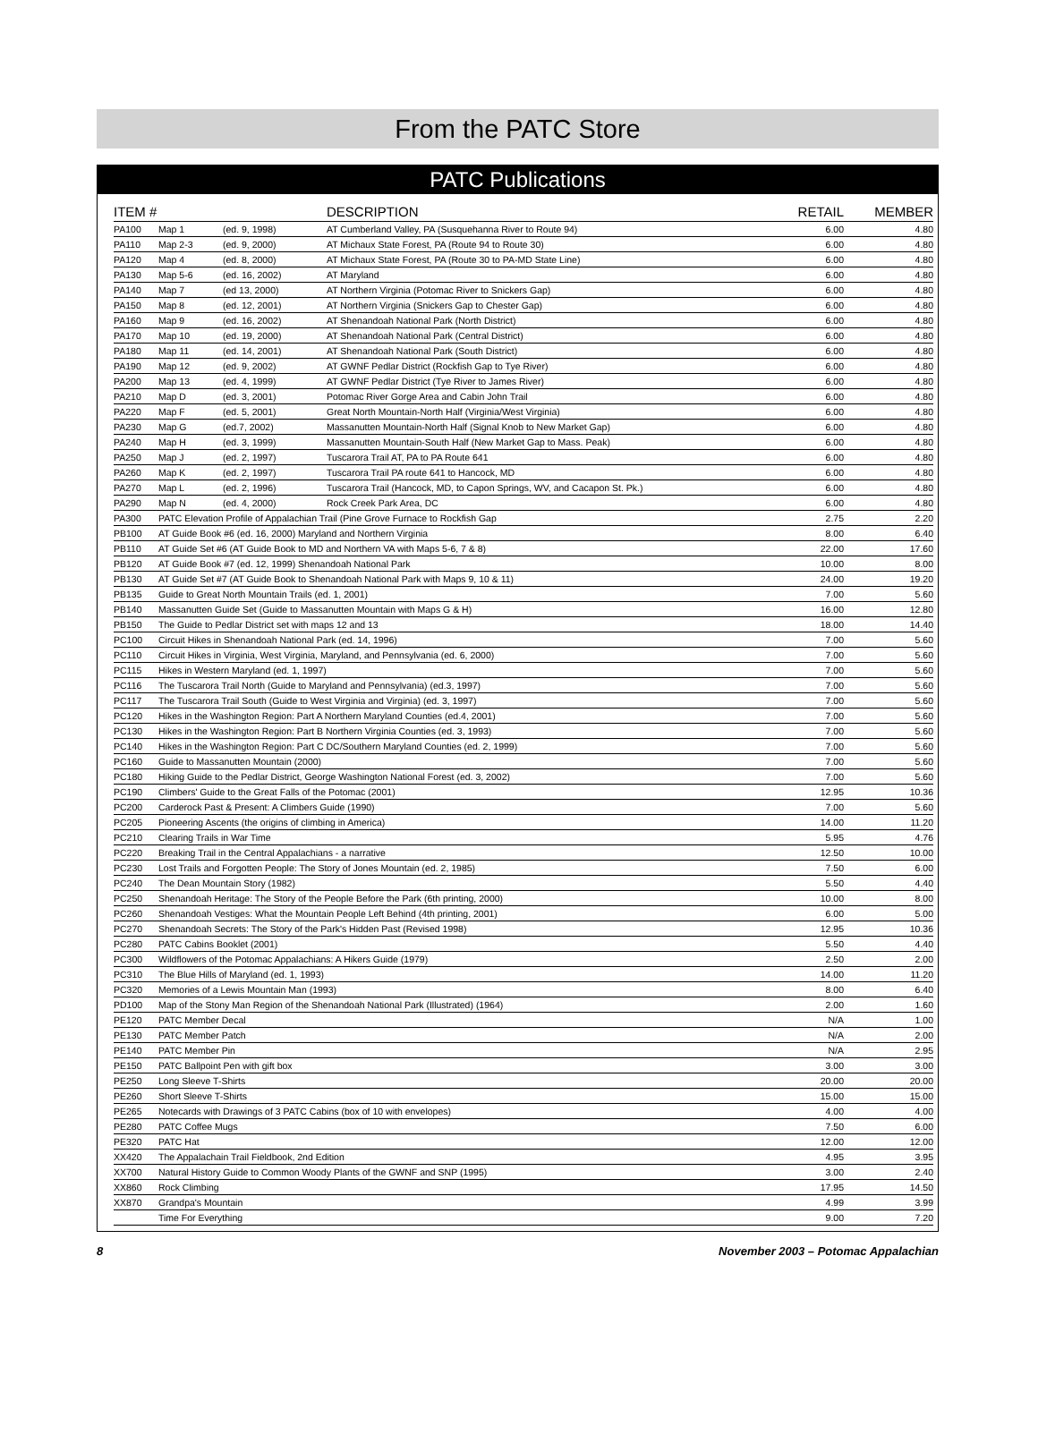From the PATC Store
PATC Publications
| ITEM # | | | DESCRIPTION | RETAIL | MEMBER |
| --- | --- | --- | --- | --- | --- |
| PA100 | Map 1 | (ed. 9, 1998) | AT Cumberland Valley, PA (Susquehanna River to Route 94) | 6.00 | 4.80 |
| PA110 | Map 2-3 | (ed. 9, 2000) | AT Michaux State Forest, PA (Route 94 to Route 30) | 6.00 | 4.80 |
| PA120 | Map 4 | (ed. 8, 2000) | AT Michaux State Forest, PA (Route 30 to PA-MD State Line) | 6.00 | 4.80 |
| PA130 | Map 5-6 | (ed. 16, 2002) | AT Maryland | 6.00 | 4.80 |
| PA140 | Map 7 | (ed 13, 2000) | AT Northern Virginia (Potomac River to Snickers Gap) | 6.00 | 4.80 |
| PA150 | Map 8 | (ed. 12, 2001) | AT Northern Virginia (Snickers Gap to Chester Gap) | 6.00 | 4.80 |
| PA160 | Map 9 | (ed. 16, 2002) | AT Shenandoah National Park (North District) | 6.00 | 4.80 |
| PA170 | Map 10 | (ed. 19, 2000) | AT Shenandoah National Park (Central District) | 6.00 | 4.80 |
| PA180 | Map 11 | (ed. 14, 2001) | AT Shenandoah National Park (South District) | 6.00 | 4.80 |
| PA190 | Map 12 | (ed. 9, 2002) | AT GWNF Pedlar District (Rockfish Gap to Tye River) | 6.00 | 4.80 |
| PA200 | Map 13 | (ed. 4, 1999) | AT GWNF Pedlar District (Tye River to James River) | 6.00 | 4.80 |
| PA210 | Map D | (ed. 3, 2001) | Potomac River Gorge Area and Cabin John Trail | 6.00 | 4.80 |
| PA220 | Map F | (ed. 5, 2001) | Great North Mountain-North Half (Virginia/West Virginia) | 6.00 | 4.80 |
| PA230 | Map G | (ed.7, 2002) | Massanutten Mountain-North Half (Signal Knob to New Market Gap) | 6.00 | 4.80 |
| PA240 | Map H | (ed. 3, 1999) | Massanutten Mountain-South Half (New Market Gap to Mass. Peak) | 6.00 | 4.80 |
| PA250 | Map J | (ed. 2, 1997) | Tuscarora Trail AT, PA to PA Route 641 | 6.00 | 4.80 |
| PA260 | Map K | (ed. 2, 1997) | Tuscarora Trail PA route 641 to Hancock, MD | 6.00 | 4.80 |
| PA270 | Map L | (ed. 2, 1996) | Tuscarora Trail (Hancock, MD, to Capon Springs, WV, and Cacapon St. Pk.) | 6.00 | 4.80 |
| PA290 | Map N | (ed. 4, 2000) | Rock Creek Park Area, DC | 6.00 | 4.80 |
| PA300 | PATC Elevation Profile of Appalachian Trail (Pine Grove Furnace to Rockfish Gap | | | 2.75 | 2.20 |
| PB100 | AT Guide Book #6 (ed. 16, 2000) Maryland and Northern Virginia | | | 8.00 | 6.40 |
| PB110 | AT Guide Set #6 (AT Guide Book to MD and Northern VA with Maps 5-6, 7 & 8) | | | 22.00 | 17.60 |
| PB120 | AT Guide Book #7 (ed. 12, 1999) Shenandoah National Park | | | 10.00 | 8.00 |
| PB130 | AT Guide Set #7 (AT Guide Book to Shenandoah National Park with Maps 9, 10 & 11) | | | 24.00 | 19.20 |
| PB135 | Guide to Great North Mountain Trails (ed. 1, 2001) | | | 7.00 | 5.60 |
| PB140 | Massanutten Guide Set (Guide to Massanutten Mountain with Maps G & H) | | | 16.00 | 12.80 |
| PB150 | The Guide to Pedlar District set with maps 12 and 13 | | | 18.00 | 14.40 |
| PC100 | Circuit Hikes in Shenandoah National Park (ed. 14, 1996) | | | 7.00 | 5.60 |
| PC110 | Circuit Hikes in Virginia, West Virginia, Maryland, and Pennsylvania (ed. 6, 2000) | | | 7.00 | 5.60 |
| PC115 | Hikes in Western Maryland (ed. 1, 1997) | | | 7.00 | 5.60 |
| PC116 | The Tuscarora Trail North (Guide to Maryland and Pennsylvania) (ed.3, 1997) | | | 7.00 | 5.60 |
| PC117 | The Tuscarora Trail South (Guide to West Virginia and Virginia) (ed. 3, 1997) | | | 7.00 | 5.60 |
| PC120 | Hikes in the Washington Region: Part A Northern Maryland Counties (ed.4, 2001) | | | 7.00 | 5.60 |
| PC130 | Hikes in the Washington Region: Part B Northern Virginia Counties (ed. 3, 1993) | | | 7.00 | 5.60 |
| PC140 | Hikes in the Washington Region: Part C DC/Southern Maryland Counties (ed. 2, 1999) | | | 7.00 | 5.60 |
| PC160 | Guide to Massanutten Mountain (2000) | | | 7.00 | 5.60 |
| PC180 | Hiking Guide to the Pedlar District, George Washington National Forest (ed. 3, 2002) | | | 7.00 | 5.60 |
| PC190 | Climbers' Guide to the Great Falls of the Potomac (2001) | | | 12.95 | 10.36 |
| PC200 | Carderock Past & Present: A Climbers Guide (1990) | | | 7.00 | 5.60 |
| PC205 | Pioneering Ascents (the origins of climbing in America) | | | 14.00 | 11.20 |
| PC210 | Clearing Trails in War Time | | | 5.95 | 4.76 |
| PC220 | Breaking Trail in the Central Appalachians - a narrative | | | 12.50 | 10.00 |
| PC230 | Lost Trails and Forgotten People: The Story of Jones Mountain (ed. 2, 1985) | | | 7.50 | 6.00 |
| PC240 | The Dean Mountain Story (1982) | | | 5.50 | 4.40 |
| PC250 | Shenandoah Heritage: The Story of the People Before the Park (6th printing, 2000) | | | 10.00 | 8.00 |
| PC260 | Shenandoah Vestiges: What the Mountain People Left Behind (4th printing, 2001) | | | 6.00 | 5.00 |
| PC270 | Shenandoah Secrets: The Story of the Park's Hidden Past (Revised 1998) | | | 12.95 | 10.36 |
| PC280 | PATC Cabins Booklet (2001) | | | 5.50 | 4.40 |
| PC300 | Wildflowers of the Potomac Appalachians: A Hikers Guide (1979) | | | 2.50 | 2.00 |
| PC310 | The Blue Hills of Maryland (ed. 1, 1993) | | | 14.00 | 11.20 |
| PC320 | Memories of a Lewis Mountain Man (1993) | | | 8.00 | 6.40 |
| PD100 | Map of the Stony Man Region of the Shenandoah National Park (Illustrated) (1964) | | | 2.00 | 1.60 |
| PE120 | PATC Member Decal | | | N/A | 1.00 |
| PE130 | PATC Member Patch | | | N/A | 2.00 |
| PE140 | PATC Member Pin | | | N/A | 2.95 |
| PE150 | PATC Ballpoint Pen with gift box | | | 3.00 | 3.00 |
| PE250 | Long Sleeve T-Shirts | | | 20.00 | 20.00 |
| PE260 | Short Sleeve T-Shirts | | | 15.00 | 15.00 |
| PE265 | Notecards with Drawings of 3 PATC Cabins (box of 10 with envelopes) | | | 4.00 | 4.00 |
| PE280 | PATC Coffee Mugs | | | 7.50 | 6.00 |
| PE320 | PATC Hat | | | 12.00 | 12.00 |
| XX420 | The Appalachain Trail Fieldbook, 2nd Edition | | | 4.95 | 3.95 |
| XX700 | Natural History Guide to Common Woody Plants of the GWNF and SNP (1995) | | | 3.00 | 2.40 |
| XX860 | Rock Climbing | | | 17.95 | 14.50 |
| XX870 | Grandpa's Mountain | | | 4.99 | 3.99 |
| | Time For Everything | | | 9.00 | 7.20 |
8 November 2003 – Potomac Appalachian